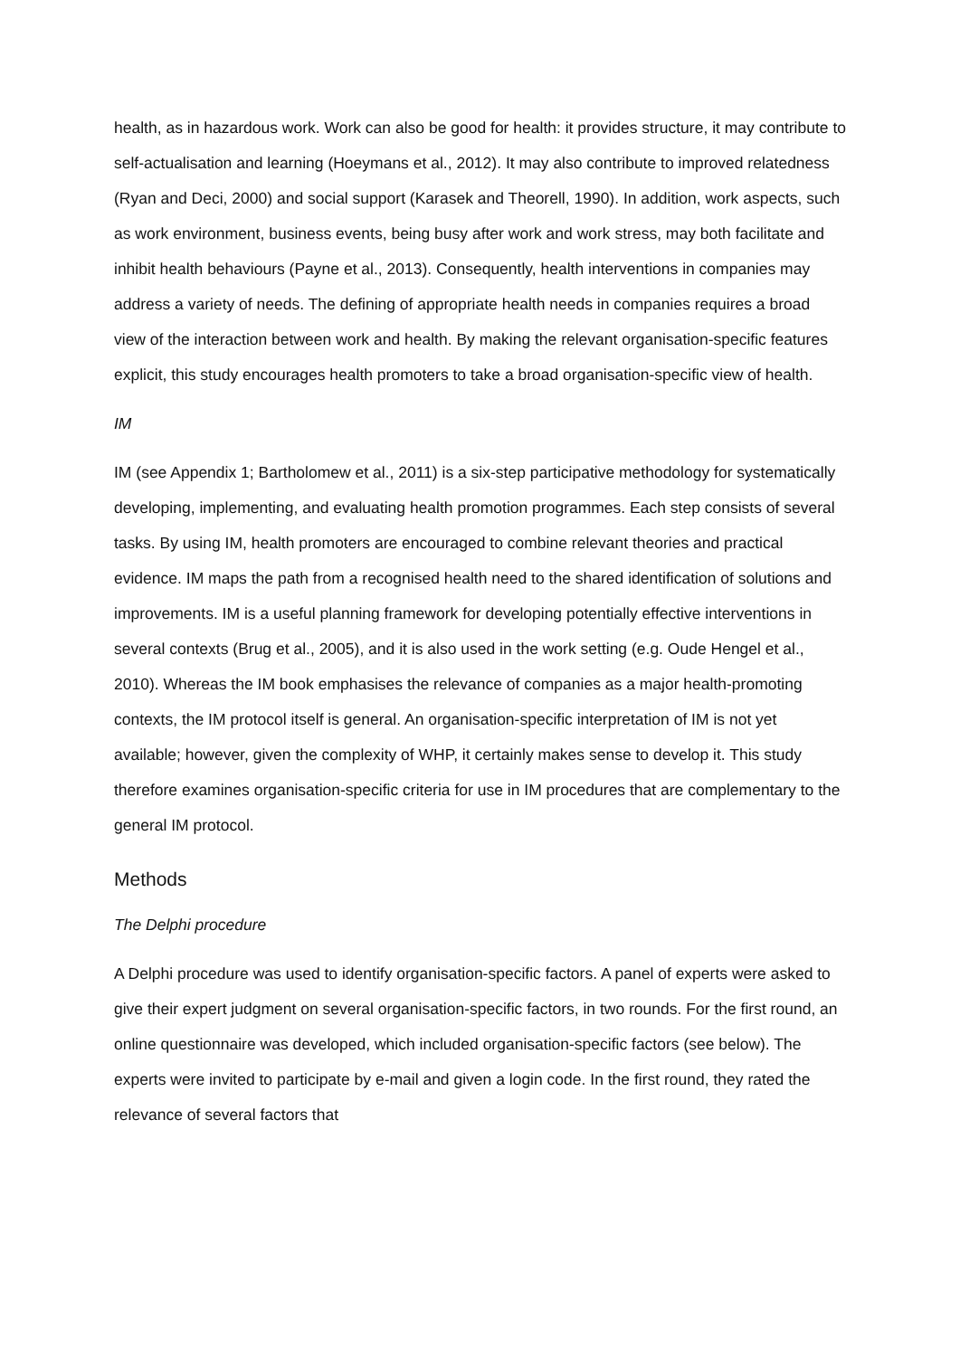health, as in hazardous work. Work can also be good for health: it provides structure, it may contribute to self-actualisation and learning (Hoeymans et al., 2012). It may also contribute to improved relatedness (Ryan and Deci, 2000) and social support (Karasek and Theorell, 1990). In addition, work aspects, such as work environment, business events, being busy after work and work stress, may both facilitate and inhibit health behaviours (Payne et al., 2013). Consequently, health interventions in companies may address a variety of needs. The defining of appropriate health needs in companies requires a broad view of the interaction between work and health. By making the relevant organisation-specific features explicit, this study encourages health promoters to take a broad organisation-specific view of health.
IM
IM (see Appendix 1; Bartholomew et al., 2011) is a six-step participative methodology for systematically developing, implementing, and evaluating health promotion programmes. Each step consists of several tasks. By using IM, health promoters are encouraged to combine relevant theories and practical evidence. IM maps the path from a recognised health need to the shared identification of solutions and improvements. IM is a useful planning framework for developing potentially effective interventions in several contexts (Brug et al., 2005), and it is also used in the work setting (e.g. Oude Hengel et al., 2010). Whereas the IM book emphasises the relevance of companies as a major health-promoting contexts, the IM protocol itself is general. An organisation-specific interpretation of IM is not yet available; however, given the complexity of WHP, it certainly makes sense to develop it. This study therefore examines organisation-specific criteria for use in IM procedures that are complementary to the general IM protocol.
Methods
The Delphi procedure
A Delphi procedure was used to identify organisation-specific factors. A panel of experts were asked to give their expert judgment on several organisation-specific factors, in two rounds. For the first round, an online questionnaire was developed, which included organisation-specific factors (see below). The experts were invited to participate by e-mail and given a login code. In the first round, they rated the relevance of several factors that